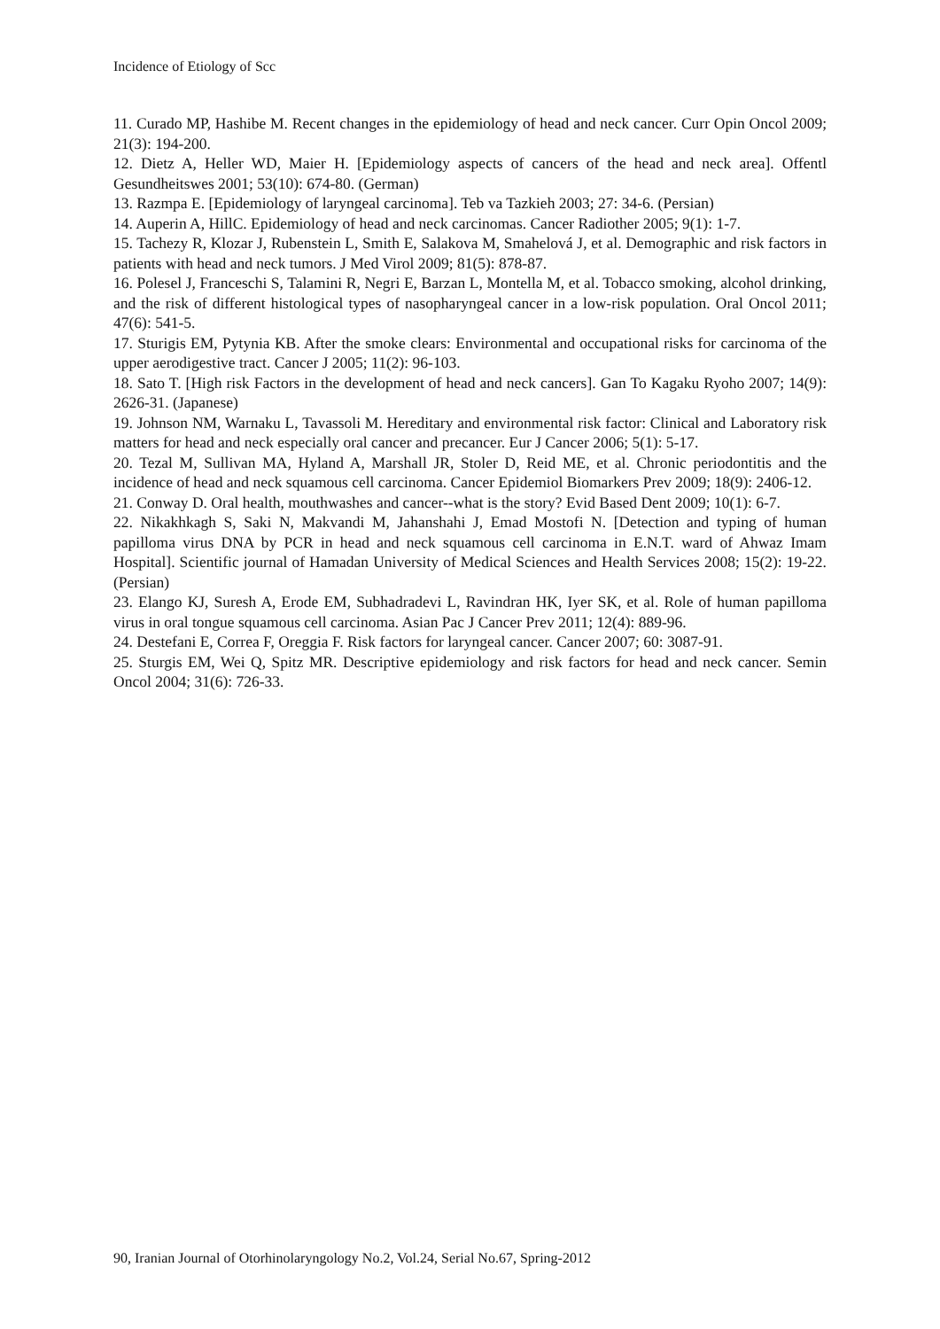Incidence of Etiology of Scc
11. Curado MP, Hashibe M. Recent changes in the epidemiology of head and neck cancer. Curr Opin Oncol 2009; 21(3): 194-200.
12. Dietz A, Heller WD, Maier H. [Epidemiology aspects of cancers of the head and neck area]. Offentl Gesundheitswes 2001; 53(10): 674-80. (German)
13. Razmpa E. [Epidemiology of laryngeal carcinoma]. Teb va Tazkieh 2003; 27: 34-6. (Persian)
14. Auperin A, HillC. Epidemiology of head and neck carcinomas. Cancer Radiother 2005; 9(1): 1-7.
15. Tachezy R, Klozar J, Rubenstein L, Smith E, Salakova M, Smahelová J, et al. Demographic and risk factors in patients with head and neck tumors. J Med Virol 2009; 81(5): 878-87.
16. Polesel J, Franceschi S, Talamini R, Negri E, Barzan L, Montella M, et al. Tobacco smoking, alcohol drinking, and the risk of different histological types of nasopharyngeal cancer in a low-risk population. Oral Oncol 2011; 47(6): 541-5.
17. Sturigis EM, Pytynia KB. After the smoke clears: Environmental and occupational risks for carcinoma of the upper aerodigestive tract. Cancer J 2005; 11(2): 96-103.
18. Sato T. [High risk Factors in the development of head and neck cancers]. Gan To Kagaku Ryoho 2007; 14(9): 2626-31. (Japanese)
19. Johnson NM, Warnaku L, Tavassoli M. Hereditary and environmental risk factor: Clinical and Laboratory risk matters for head and neck especially oral cancer and precancer. Eur J Cancer 2006; 5(1): 5-17.
20. Tezal M, Sullivan MA, Hyland A, Marshall JR, Stoler D, Reid ME, et al. Chronic periodontitis and the incidence of head and neck squamous cell carcinoma. Cancer Epidemiol Biomarkers Prev 2009; 18(9): 2406-12.
21. Conway D. Oral health, mouthwashes and cancer--what is the story? Evid Based Dent 2009; 10(1): 6-7.
22. Nikakhkagh S, Saki N, Makvandi M, Jahanshahi J, Emad Mostofi N. [Detection and typing of human papilloma virus DNA by PCR in head and neck squamous cell carcinoma in E.N.T. ward of Ahwaz Imam Hospital]. Scientific journal of Hamadan University of Medical Sciences and Health Services 2008; 15(2): 19-22. (Persian)
23. Elango KJ, Suresh A, Erode EM, Subhadradevi L, Ravindran HK, Iyer SK, et al. Role of human papilloma virus in oral tongue squamous cell carcinoma. Asian Pac J Cancer Prev 2011; 12(4): 889-96.
24. Destefani E, Correa F, Oreggia F. Risk factors for laryngeal cancer. Cancer 2007; 60: 3087-91.
25. Sturgis EM, Wei Q, Spitz MR. Descriptive epidemiology and risk factors for head and neck cancer. Semin Oncol 2004; 31(6): 726-33.
90, Iranian Journal of Otorhinolaryngology No.2, Vol.24, Serial No.67, Spring-2012